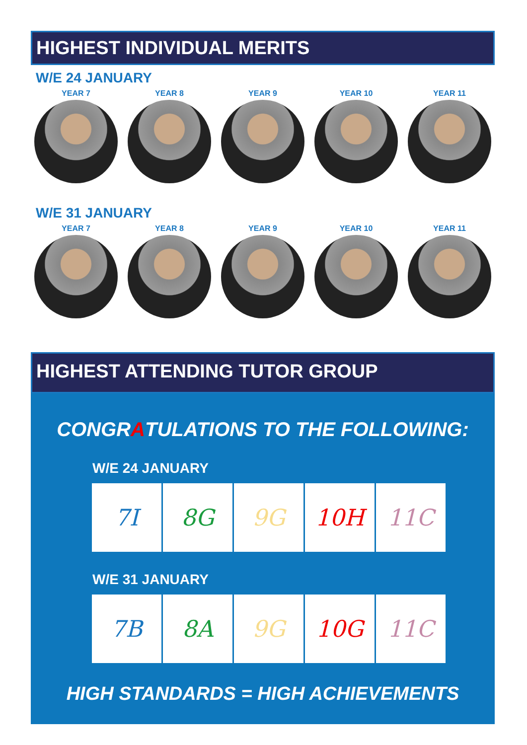HIGHEST INDIVIDUAL MERITS
W/E 24 JANUARY
YEAR 7 YEAR 8 YEAR 9 YEAR 10 YEAR 11
W/E 31 JANUARY
YEAR 7 YEAR 8 YEAR 9 YEAR 10 YEAR 11
HIGHEST ATTENDING TUTOR GROUP
CONGRATULATIONS TO THE FOLLOWING:
W/E 24 JANUARY
| 7I | 8G | 9G | 10H | 11C |
W/E 31 JANUARY
| 7B | 8A | 9G | 10G | 11C |
HIGH STANDARDS = HIGH ACHIEVEMENTS